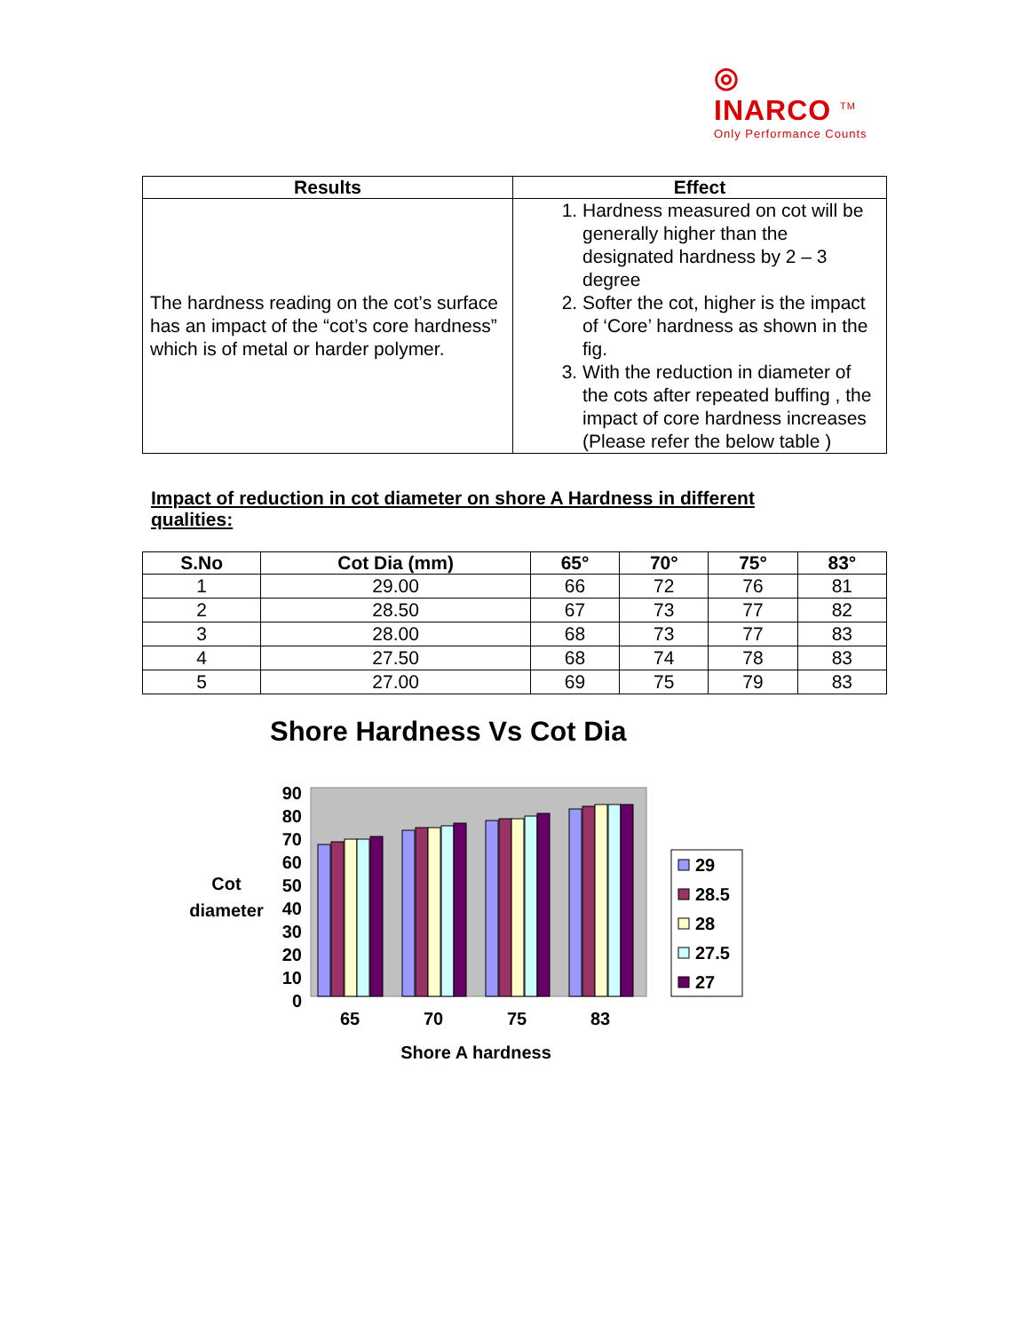◎
INARCO <sup>TM</sup>
Only Performance Counts
| Results | Effect |
| --- | --- |
| The hardness reading on the cot’s surface has an impact of the “cot’s core hardness” which is of metal or harder polymer. | 1. Hardness measured on cot will be generally higher than the designated hardness by 2 – 3 degree 2. Softer the cot, higher is the impact of ‘Core’ hardness as shown in the fig. 3. With the reduction in diameter of the cots after repeated buffing , the impact of core hardness increases (Please refer the below table ) |
Impact of reduction in cot diameter on shore A Hardness in different qualities:
| S.No | Cot Dia (mm) | 65° | 70° | 75° | 83° |
| --- | --- | --- | --- | --- | --- |
| 1 | 29.00 | 66 | 72 | 76 | 81 |
| 2 | 28.50 | 67 | 73 | 77 | 82 |
| 3 | 28.00 | 68 | 73 | 77 | 83 |
| 4 | 27.50 | 68 | 74 | 78 | 83 |
| 5 | 27.00 | 69 | 75 | 79 | 83 |
Shore Hardness Vs Cot Dia
90
80
70
60
50
40
30
20
10
0
Cot
diameter
65
70
75
83
Shore A hardness
29
28.5
28
27.5
27